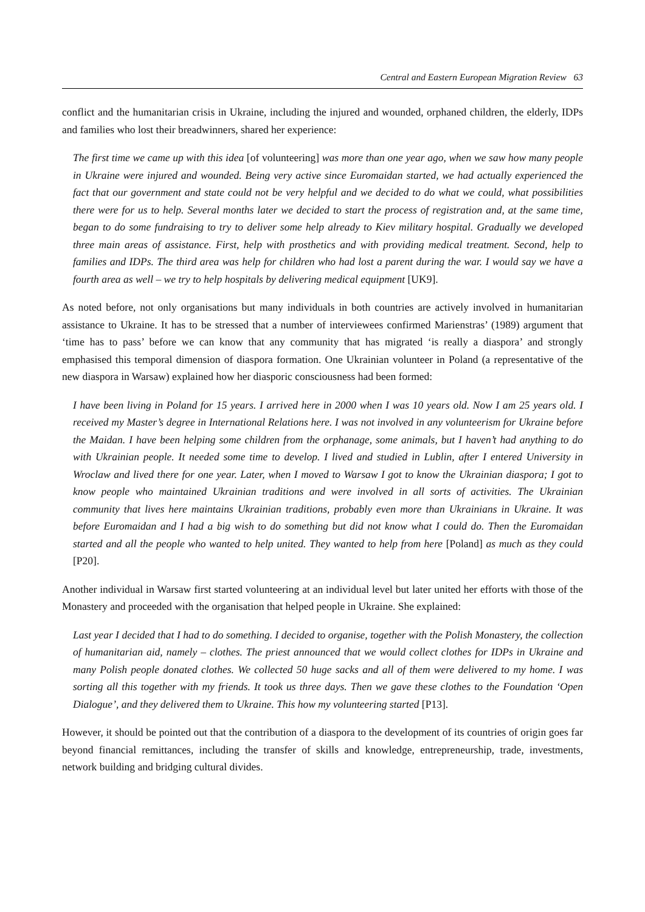Central and Eastern European Migration Review 63
conflict and the humanitarian crisis in Ukraine, including the injured and wounded, orphaned children, the elderly, IDPs and families who lost their breadwinners, shared her experience:
The first time we came up with this idea [of volunteering] was more than one year ago, when we saw how many people in Ukraine were injured and wounded. Being very active since Euromaidan started, we had actually experienced the fact that our government and state could not be very helpful and we decided to do what we could, what possibilities there were for us to help. Several months later we decided to start the process of registration and, at the same time, began to do some fundraising to try to deliver some help already to Kiev military hospital. Gradually we developed three main areas of assistance. First, help with prosthetics and with providing medical treatment. Second, help to families and IDPs. The third area was help for children who had lost a parent during the war. I would say we have a fourth area as well – we try to help hospitals by delivering medical equipment [UK9].
As noted before, not only organisations but many individuals in both countries are actively involved in humanitarian assistance to Ukraine. It has to be stressed that a number of interviewees confirmed Marienstras’ (1989) argument that ‘time has to pass’ before we can know that any community that has migrated ‘is really a diaspora’ and strongly emphasised this temporal dimension of diaspora formation. One Ukrainian volunteer in Poland (a representative of the new diaspora in Warsaw) explained how her diasporic consciousness had been formed:
I have been living in Poland for 15 years. I arrived here in 2000 when I was 10 years old. Now I am 25 years old. I received my Master’s degree in International Relations here. I was not involved in any volunteerism for Ukraine before the Maidan. I have been helping some children from the orphanage, some animals, but I haven’t had anything to do with Ukrainian people. It needed some time to develop. I lived and studied in Lublin, after I entered University in Wroclaw and lived there for one year. Later, when I moved to Warsaw I got to know the Ukrainian diaspora; I got to know people who maintained Ukrainian traditions and were involved in all sorts of activities. The Ukrainian community that lives here maintains Ukrainian traditions, probably even more than Ukrainians in Ukraine. It was before Euromaidan and I had a big wish to do something but did not know what I could do. Then the Euromaidan started and all the people who wanted to help united. They wanted to help from here [Poland] as much as they could [P20].
Another individual in Warsaw first started volunteering at an individual level but later united her efforts with those of the Monastery and proceeded with the organisation that helped people in Ukraine. She explained:
Last year I decided that I had to do something. I decided to organise, together with the Polish Monastery, the collection of humanitarian aid, namely – clothes. The priest announced that we would collect clothes for IDPs in Ukraine and many Polish people donated clothes. We collected 50 huge sacks and all of them were delivered to my home. I was sorting all this together with my friends. It took us three days. Then we gave these clothes to the Foundation ‘Open Dialogue’, and they delivered them to Ukraine. This how my volunteering started [P13].
However, it should be pointed out that the contribution of a diaspora to the development of its countries of origin goes far beyond financial remittances, including the transfer of skills and knowledge, entrepreneurship, trade, investments, network building and bridging cultural divides.